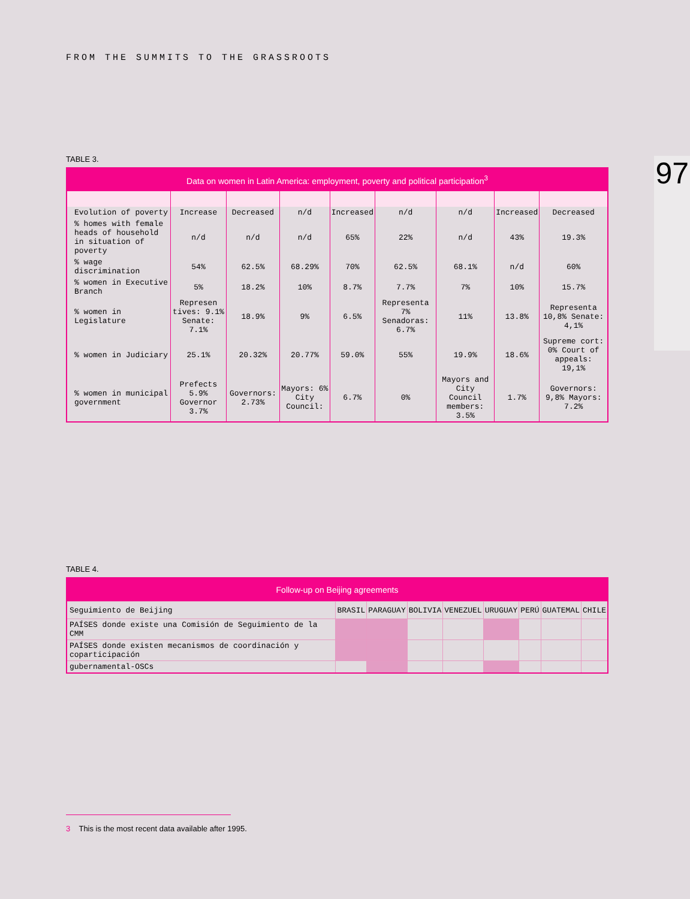FROM THE SUMMITS TO THE GRASSROOTS
97 TABLE 3.
| Data on women in Latin America: employment, poverty and political participation<sup>3</sup> | | | | | | | | |
| --- | --- | --- | --- | --- | --- | --- | --- | --- |
| Evolution of poverty | Increase | Decreased | n/d | Increased | n/d | n/d | Increased | Decreased |
| % homes with female heads of household in situation of poverty | n/d | n/d | n/d | 65% | 22% | n/d | 43% | 19.3% |
| % wage discrimination | 54% | 62.5% | 68.29% | 70% | 62.5% | 68.1% | n/d | 60% |
| % women in Executive Branch | 5% | 18.2% | 10% | 8.7% | 7.7% | 7% | 10% | 15.7% |
| % women in Legislature | Represen tives: 9.1% Senate: 7.1% | 18.9% | 9% | 6.5% | Representa 7% Senadoras: 6.7% | 11% | 13.8% | Representa 10,8% Senate: 4,1% |
| % women in Judiciary | 25.1% | 20.32% | 20.77% | 59.0% | 55% | 19.9% | 18.6% | Supreme cort: 0% Court of appeals: 19,1% |
| % women in municipal government | Prefects 5.9% Governor 3.7% | Governors: 2.73% | Mayors: 6% City Council: | 6.7% | 0% | Mayors and City Council members: 3.5% | 1.7% | Governors: 9,8% Mayors: 7.2% |
TABLE 4.
| Follow-up on Beijing agreements | | | | | | | | |
| --- | --- | --- | --- | --- | --- | --- | --- | --- |
| Seguimiento de Beijing | BRASIL | PARAGUAY | BOLIVIA | VENEZUEL | URUGUAY | PERÚ | GUATEMAL | CHILE |
| PAÍSES donde existe una Comisión de Seguimiento de la CMM | | | | | | | | |
| PAÍSES donde existen mecanismos de coordinación y coparticipación | | | | | | | | |
| gubernamental-OSCs | | | | | | | | |
3 This is the most recent data available after 1995.